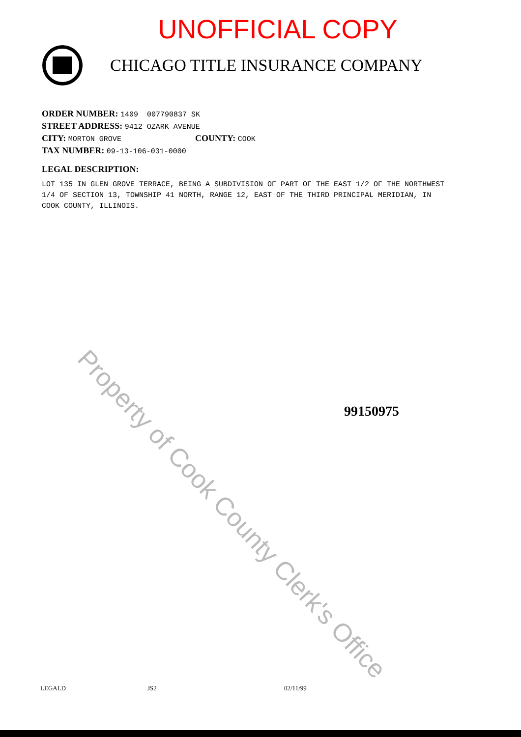UNOFFICIAL COPY
CHICAGO TITLE INSURANCE COMPANY
ORDER NUMBER: 1409 007790837 SK
STREET ADDRESS: 9412 OZARK AVENUE
CITY: MORTON GROVE COUNTY: COOK
TAX NUMBER: 09-13-106-031-0000
LEGAL DESCRIPTION:
LOT 135 IN GLEN GROVE TERRACE, BEING A SUBDIVISION OF PART OF THE EAST 1/2 OF THE NORTHWEST 1/4 OF SECTION 13, TOWNSHIP 41 NORTH, RANGE 12, EAST OF THE THIRD PRINCIPAL MERIDIAN, IN COOK COUNTY, ILLINOIS.
99150975
Property of Cook County Clerk's Office
LEGALD JS2 02/11/99